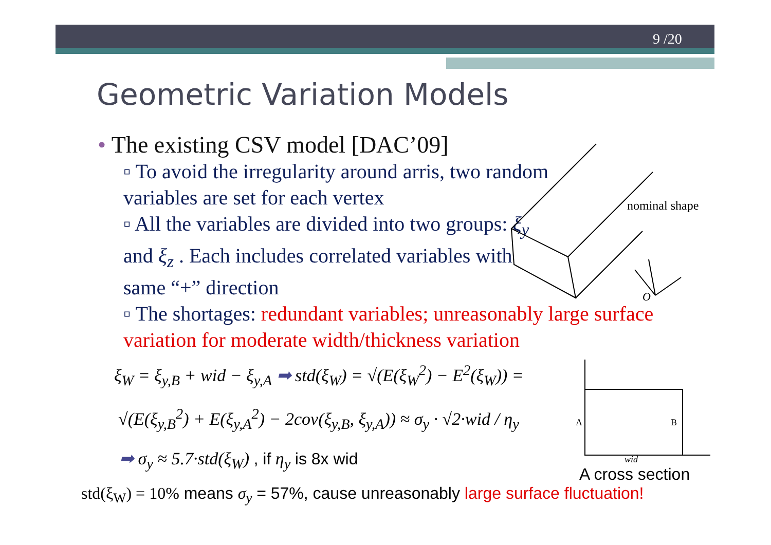9 /20
Geometric Variation Models
• The existing CSV model [DAC’09]
▫ To avoid the irregularity around arris, two random variables are set for each vertex
▫ All the variables are divided into two groups: ξ<sub>y</sub> and ξ<sub>z</sub> . Each includes correlated variables with same “+” direction
▫ The shortages: redundant variables; unreasonably large surface variation for moderate width/thickness variation
nominal shape
O
ξ<sub>W</sub> = ξ<sub>y,B</sub> + wid − ξ<sub>y,A</sub> ➡ std(ξ<sub>W</sub>) = √(E(ξ<sub>W</sub><sup>2</sup>) − E<sup>2</sup>(ξ<sub>W</sub>)) =
√(E(ξ<sub>y,B</sub><sup>2</sup>) + E(ξ<sub>y,A</sub><sup>2</sup>) − 2cov(ξ<sub>y,B</sub>, ξ<sub>y,A</sub>)) ≈ σ<sub>y</sub> · √2·wid / η<sub>y</sub>
➡ σ<sub>y</sub> ≈ 5.7·std(ξ<sub>W</sub>) , if η<sub>y</sub> is 8x wid
A
B
wid
A cross section
std(ξ<sub>W</sub>) = 10% means σ<sub>y</sub> = 57%, cause unreasonably large surface fluctuation!